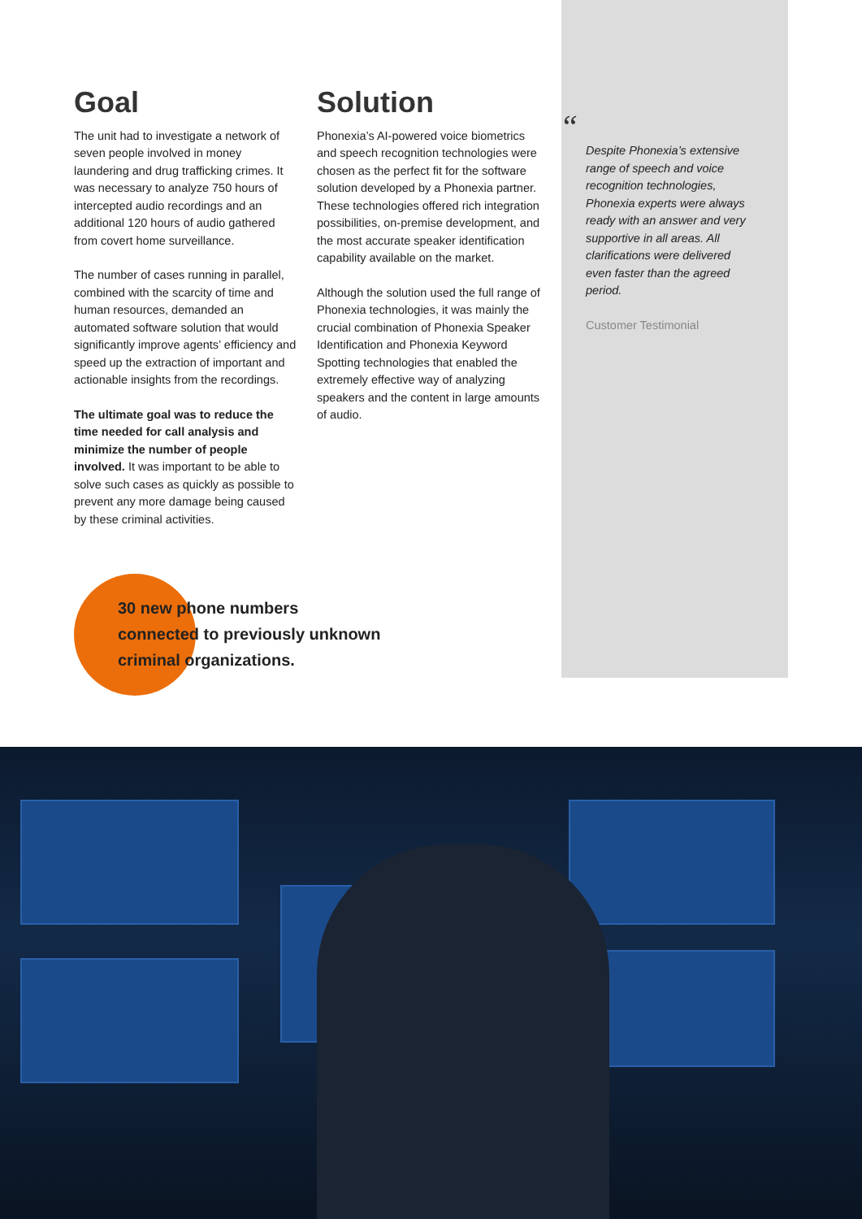Goal
The unit had to investigate a network of seven people involved in money laundering and drug trafficking crimes. It was necessary to analyze 750 hours of intercepted audio recordings and an additional 120 hours of audio gathered from covert home surveillance.
The number of cases running in parallel, combined with the scarcity of time and human resources, demanded an automated software solution that would significantly improve agents’ efficiency and speed up the extraction of important and actionable insights from the recordings.
The ultimate goal was to reduce the time needed for call analysis and minimize the number of people involved. It was important to be able to solve such cases as quickly as possible to prevent any more damage being caused by these criminal activities.
Solution
Phonexia’s AI-powered voice biometrics and speech recognition technologies were chosen as the perfect fit for the software solution developed by a Phonexia partner. These technologies offered rich integration possibilities, on-premise development, and the most accurate speaker identification capability available on the market.
Although the solution used the full range of Phonexia technologies, it was mainly the crucial combination of Phonexia Speaker Identification and Phonexia Keyword Spotting technologies that enabled the extremely effective way of analyzing speakers and the content in large amounts of audio.
“
Despite Phonexia’s extensive range of speech and voice recognition technologies, Phonexia experts were always ready with an answer and very supportive in all areas. All clarifications were delivered even faster than the agreed period.
Customer Testimonial
30 new phone numbers
connected to previously unknown
criminal organizations.